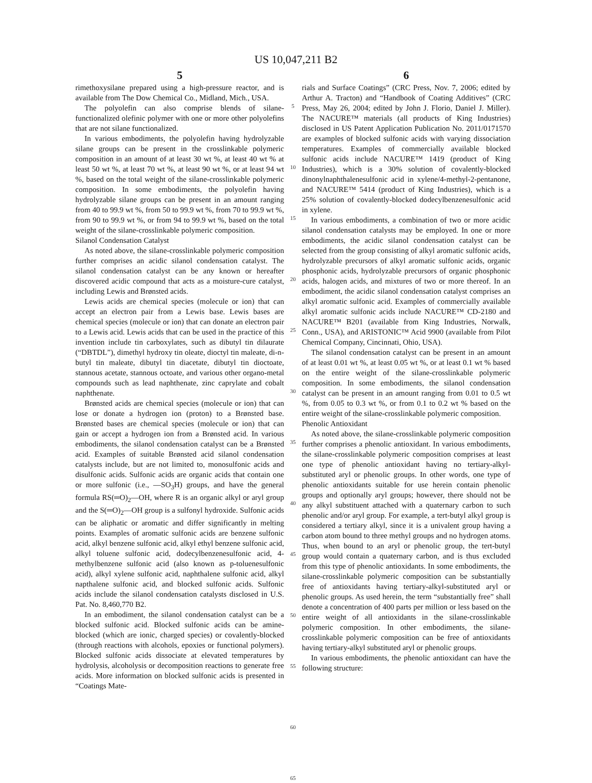US 10,047,211 B2
5
rimethoxysilane prepared using a high-pressure reactor, and is available from The Dow Chemical Co., Midland, Mich., USA.
The polyolefin can also comprise blends of silane-functionalized olefinic polymer with one or more other polyolefins that are not silane functionalized.
In various embodiments, the polyolefin having hydrolyzable silane groups can be present in the crosslinkable polymeric composition in an amount of at least 30 wt %, at least 40 wt % at least 50 wt %, at least 70 wt %, at least 90 wt %, or at least 94 wt %, based on the total weight of the silane-crosslinkable polymeric composition. In some embodiments, the polyolefin having hydrolyzable silane groups can be present in an amount ranging from 40 to 99.9 wt %, from 50 to 99.9 wt %, from 70 to 99.9 wt %, from 90 to 99.9 wt %, or from 94 to 99.9 wt %, based on the total weight of the silane-crosslinkable polymeric composition.
Silanol Condensation Catalyst
As noted above, the silane-crosslinkable polymeric composition further comprises an acidic silanol condensation catalyst. The silanol condensation catalyst can be any known or hereafter discovered acidic compound that acts as a moisture-cure catalyst, including Lewis and Brønsted acids.
Lewis acids are chemical species (molecule or ion) that can accept an electron pair from a Lewis base. Lewis bases are chemical species (molecule or ion) that can donate an electron pair to a Lewis acid. Lewis acids that can be used in the practice of this invention include tin carboxylates, such as dibutyl tin dilaurate (“DBTDL”), dimethyl hydroxy tin oleate, dioctyl tin maleate, di-n-butyl tin maleate, dibutyl tin diacetate, dibutyl tin dioctoate, stannous acetate, stannous octoate, and various other organo-metal compounds such as lead naphthenate, zinc caprylate and cobalt naphthenate.
Brønsted acids are chemical species (molecule or ion) that can lose or donate a hydrogen ion (proton) to a Brønsted base. Brønsted bases are chemical species (molecule or ion) that can gain or accept a hydrogen ion from a Brønsted acid. In various embodiments, the silanol condensation catalyst can be a Brønsted acid. Examples of suitable Brønsted acid silanol condensation catalysts include, but are not limited to, monosulfonic acids and disulfonic acids. Sulfonic acids are organic acids that contain one or more sulfonic (i.e., —SO<sub>3</sub>H) groups, and have the general formula RS(═O)<sub>2</sub>—OH, where R is an organic alkyl or aryl group and the S(═O)<sub>2</sub>—OH group is a sulfonyl hydroxide. Sulfonic acids can be aliphatic or aromatic and differ significantly in melting points. Examples of aromatic sulfonic acids are benzene sulfonic acid, alkyl benzene sulfonic acid, alkyl ethyl benzene sulfonic acid, alkyl toluene sulfonic acid, dodecylbenzenesulfonic acid, 4-methylbenzene sulfonic acid (also known as p-toluenesulfonic acid), alkyl xylene sulfonic acid, naphthalene sulfonic acid, alkyl napthalene sulfonic acid, and blocked sulfonic acids. Sulfonic acids include the silanol condensation catalysts disclosed in U.S. Pat. No. 8,460,770 B2.
In an embodiment, the silanol condensation catalyst can be a blocked sulfonic acid. Blocked sulfonic acids can be amine-blocked (which are ionic, charged species) or covalently-blocked (through reactions with alcohols, epoxies or functional polymers). Blocked sulfonic acids dissociate at elevated temperatures by hydrolysis, alcoholysis or decomposition reactions to generate free acids. More information on blocked sulfonic acids is presented in “Coatings Mate-
5
10
15
20
25
30
35
40
45
50
55
60
65
6
rials and Surface Coatings” (CRC Press, Nov. 7, 2006; edited by Arthur A. Tracton) and “Handbook of Coating Additives” (CRC Press, May 26, 2004; edited by John J. Florio, Daniel J. Miller). The NACURE™ materials (all products of King Industries) disclosed in US Patent Application Publication No. 2011/0171570 are examples of blocked sulfonic acids with varying dissociation temperatures. Examples of commercially available blocked sulfonic acids include NACURE™ 1419 (product of King Industries), which is a 30% solution of covalently-blocked dinonylnaphthalenesulfonic acid in xylene/4-methyl-2-pentanone, and NACURE™ 5414 (product of King Industries), which is a 25% solution of covalently-blocked dodecylbenzenesulfonic acid in xylene.
In various embodiments, a combination of two or more acidic silanol condensation catalysts may be employed. In one or more embodiments, the acidic silanol condensation catalyst can be selected from the group consisting of alkyl aromatic sulfonic acids, hydrolyzable precursors of alkyl aromatic sulfonic acids, organic phosphonic acids, hydrolyzable precursors of organic phosphonic acids, halogen acids, and mixtures of two or more thereof. In an embodiment, the acidic silanol condensation catalyst comprises an alkyl aromatic sulfonic acid. Examples of commercially available alkyl aromatic sulfonic acids include NACURE™ CD-2180 and NACURE™ B201 (available from King Industries, Norwalk, Conn., USA), and ARISTONIC™ Acid 9900 (available from Pilot Chemical Company, Cincinnati, Ohio, USA).
The silanol condensation catalyst can be present in an amount of at least 0.01 wt %, at least 0.05 wt %, or at least 0.1 wt % based on the entire weight of the silane-crosslinkable polymeric composition. In some embodiments, the silanol condensation catalyst can be present in an amount ranging from 0.01 to 0.5 wt %, from 0.05 to 0.3 wt %, or from 0.1 to 0.2 wt % based on the entire weight of the silane-crosslinkable polymeric composition.
Phenolic Antioxidant
As noted above, the silane-crosslinkable polymeric composition further comprises a phenolic antioxidant. In various embodiments, the silane-crosslinkable polymeric composition comprises at least one type of phenolic antioxidant having no tertiary-alkyl-substituted aryl or phenolic groups. In other words, one type of phenolic antioxidants suitable for use herein contain phenolic groups and optionally aryl groups; however, there should not be any alkyl substituent attached with a quaternary carbon to such phenolic and/or aryl group. For example, a tert-butyl alkyl group is considered a tertiary alkyl, since it is a univalent group having a carbon atom bound to three methyl groups and no hydrogen atoms. Thus, when bound to an aryl or phenolic group, the tert-butyl group would contain a quaternary carbon, and is thus excluded from this type of phenolic antioxidants. In some embodiments, the silane-crosslinkable polymeric composition can be substantially free of antioxidants having tertiary-alkyl-substituted aryl or phenolic groups. As used herein, the term “substantially free” shall denote a concentration of 400 parts per million or less based on the entire weight of all antioxidants in the silane-crosslinkable polymeric composition. In other embodiments, the silane-crosslinkable polymeric composition can be free of antioxidants having tertiary-alkyl substituted aryl or phenolic groups.
In various embodiments, the phenolic antioxidant can have the following structure: